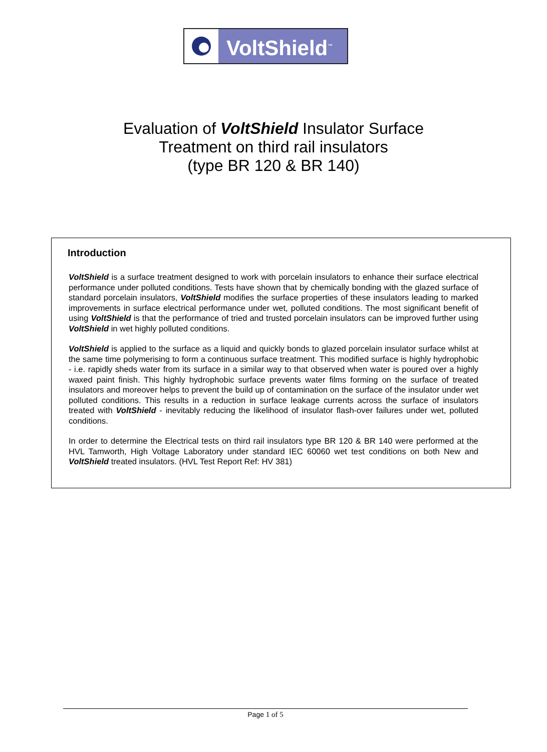VoltShield<sup>™</sup>
Evaluation of VoltShield Insulator Surface
Treatment on third rail insulators
(type BR 120 & BR 140)
Introduction
VoltShield is a surface treatment designed to work with porcelain insulators to enhance their surface electrical performance under polluted conditions. Tests have shown that by chemically bonding with the glazed surface of standard porcelain insulators, VoltShield modifies the surface properties of these insulators leading to marked improvements in surface electrical performance under wet, polluted conditions. The most significant benefit of using VoltShield is that the performance of tried and trusted porcelain insulators can be improved further using VoltShield in wet highly polluted conditions.
VoltShield is applied to the surface as a liquid and quickly bonds to glazed porcelain insulator surface whilst at the same time polymerising to form a continuous surface treatment. This modified surface is highly hydrophobic - i.e. rapidly sheds water from its surface in a similar way to that observed when water is poured over a highly waxed paint finish. This highly hydrophobic surface prevents water films forming on the surface of treated insulators and moreover helps to prevent the build up of contamination on the surface of the insulator under wet polluted conditions. This results in a reduction in surface leakage currents across the surface of insulators treated with VoltShield - inevitably reducing the likelihood of insulator flash-over failures under wet, polluted conditions.
In order to determine the Electrical tests on third rail insulators type BR 120 & BR 140 were performed at the HVL Tamworth, High Voltage Laboratory under standard IEC 60060 wet test conditions on both New and VoltShield treated insulators. (HVL Test Report Ref: HV 381)
Page 1 of 5